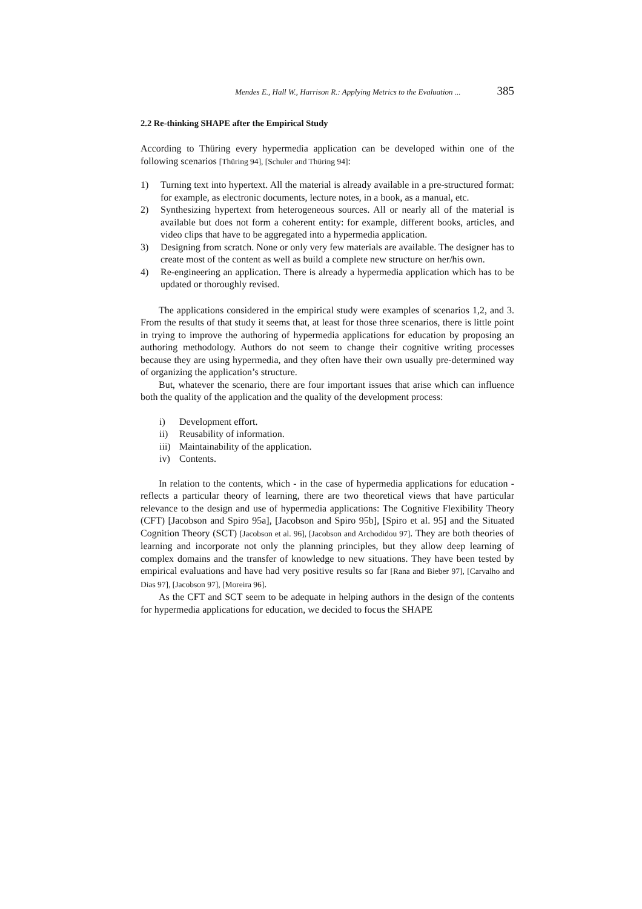Mendes E., Hall W., Harrison R.: Applying Metrics to the Evaluation ... 385
2.2 Re-thinking SHAPE after the Empirical Study
According to Thüring every hypermedia application can be developed within one of the following scenarios [Thüring 94], [Schuler and Thüring 94]:
1) Turning text into hypertext. All the material is already available in a pre-structured format: for example, as electronic documents, lecture notes, in a book, as a manual, etc.
2) Synthesizing hypertext from heterogeneous sources. All or nearly all of the material is available but does not form a coherent entity: for example, different books, articles, and video clips that have to be aggregated into a hypermedia application.
3) Designing from scratch. None or only very few materials are available. The designer has to create most of the content as well as build a complete new structure on her/his own.
4) Re-engineering an application. There is already a hypermedia application which has to be updated or thoroughly revised.
The applications considered in the empirical study were examples of scenarios 1,2, and 3. From the results of that study it seems that, at least for those three scenarios, there is little point in trying to improve the authoring of hypermedia applications for education by proposing an authoring methodology. Authors do not seem to change their cognitive writing processes because they are using hypermedia, and they often have their own usually pre-determined way of organizing the application’s structure.
But, whatever the scenario, there are four important issues that arise which can influence both the quality of the application and the quality of the development process:
i) Development effort.
ii) Reusability of information.
iii) Maintainability of the application.
iv) Contents.
In relation to the contents, which - in the case of hypermedia applications for education - reflects a particular theory of learning, there are two theoretical views that have particular relevance to the design and use of hypermedia applications: The Cognitive Flexibility Theory (CFT) [Jacobson and Spiro 95a], [Jacobson and Spiro 95b], [Spiro et al. 95] and the Situated Cognition Theory (SCT) [Jacobson et al. 96], [Jacobson and Archodidou 97]. They are both theories of learning and incorporate not only the planning principles, but they allow deep learning of complex domains and the transfer of knowledge to new situations. They have been tested by empirical evaluations and have had very positive results so far [Rana and Bieber 97], [Carvalho and Dias 97], [Jacobson 97], [Moreira 96].
As the CFT and SCT seem to be adequate in helping authors in the design of the contents for hypermedia applications for education, we decided to focus the SHAPE